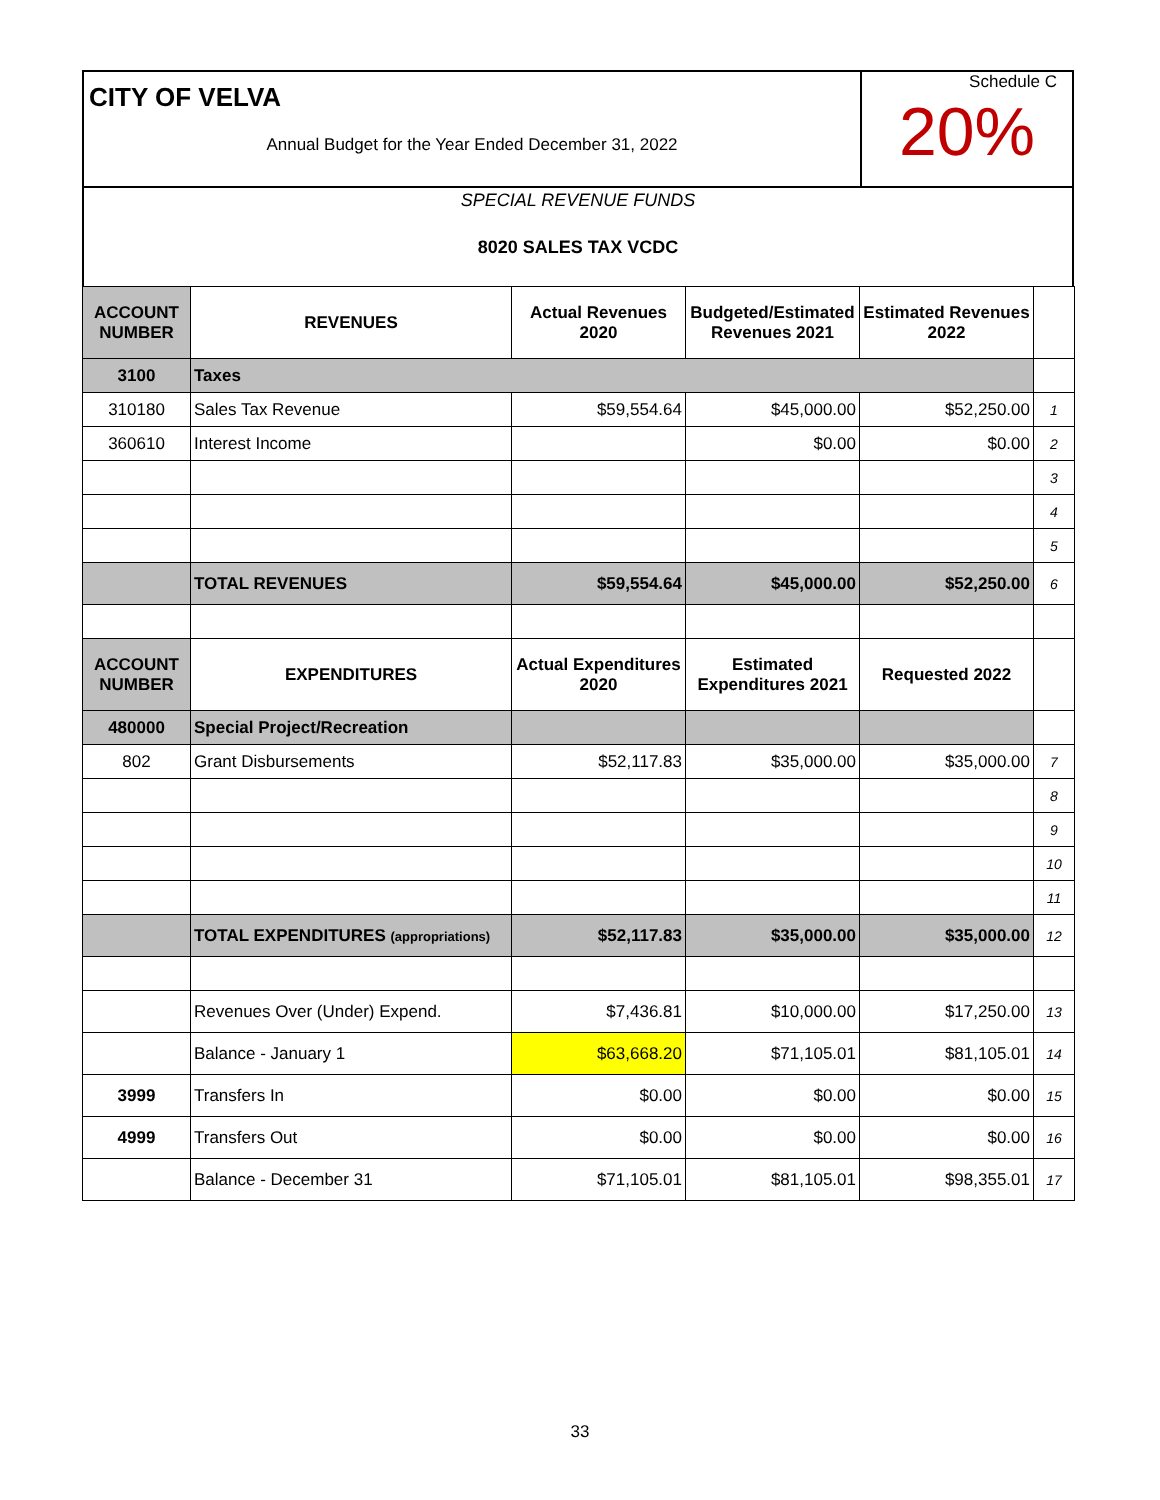CITY OF VELVA
Annual Budget for the Year Ended December 31, 2022
Schedule C
20%
SPECIAL REVENUE FUNDS
8020 SALES TAX VCDC
| ACCOUNT NUMBER | REVENUES | Actual Revenues 2020 | Budgeted/Estimated Revenues 2021 | Estimated Revenues 2022 | |
| 3100 | Taxes | | | | |
| 310180 | Sales Tax Revenue | $59,554.64 | $45,000.00 | $52,250.00 | 1 |
| 360610 | Interest Income | | $0.00 | $0.00 | 2 |
| | | | | | 3 |
| | | | | | 4 |
| | | | | | 5 |
| | TOTAL REVENUES | $59,554.64 | $45,000.00 | $52,250.00 | 6 |
| ACCOUNT NUMBER | EXPENDITURES | Actual Expenditures 2020 | Estimated Expenditures 2021 | Requested 2022 | |
| 480000 | Special Project/Recreation | | | | |
| 802 | Grant Disbursements | $52,117.83 | $35,000.00 | $35,000.00 | 7 |
| | | | | | 8 |
| | | | | | 9 |
| | | | | | 10 |
| | | | | | 11 |
| | TOTAL EXPENDITURES (appropriations) | $52,117.83 | $35,000.00 | $35,000.00 | 12 |
| | Revenues Over (Under) Expend. | $7,436.81 | $10,000.00 | $17,250.00 | 13 |
| | Balance - January 1 | $63,668.20 | $71,105.01 | $81,105.01 | 14 |
| 3999 | Transfers In | $0.00 | $0.00 | $0.00 | 15 |
| 4999 | Transfers Out | $0.00 | $0.00 | $0.00 | 16 |
| | Balance - December 31 | $71,105.01 | $81,105.01 | $98,355.01 | 17 |
33